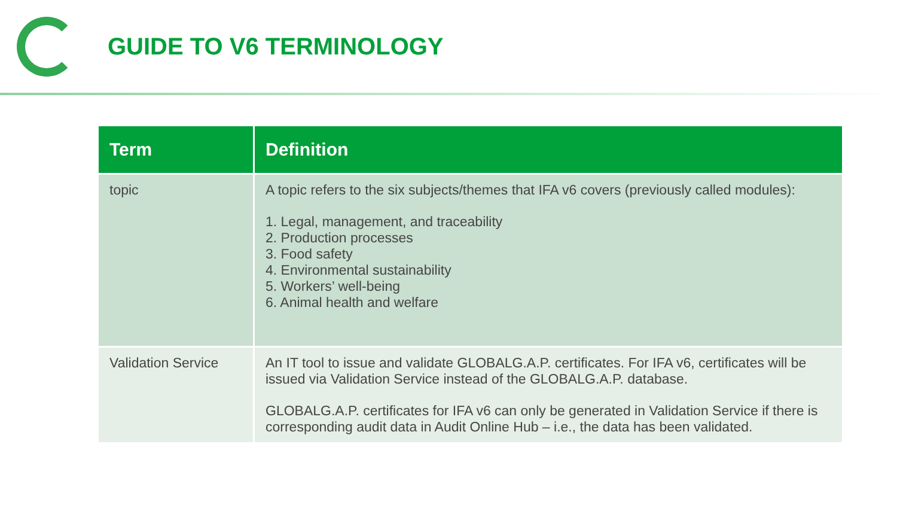GUIDE TO V6 TERMINOLOGY
| Term | Definition |
| --- | --- |
| topic | A topic refers to the six subjects/themes that IFA v6 covers (previously called modules): 1. Legal, management, and traceability 2. Production processes 3. Food safety 4. Environmental sustainability 5. Workers’ well-being 6. Animal health and welfare |
| Validation Service | An IT tool to issue and validate GLOBALG.A.P. certificates. For IFA v6, certificates will be issued via Validation Service instead of the GLOBALG.A.P. database. GLOBALG.A.P. certificates for IFA v6 can only be generated in Validation Service if there is corresponding audit data in Audit Online Hub – i.e., the data has been validated. |